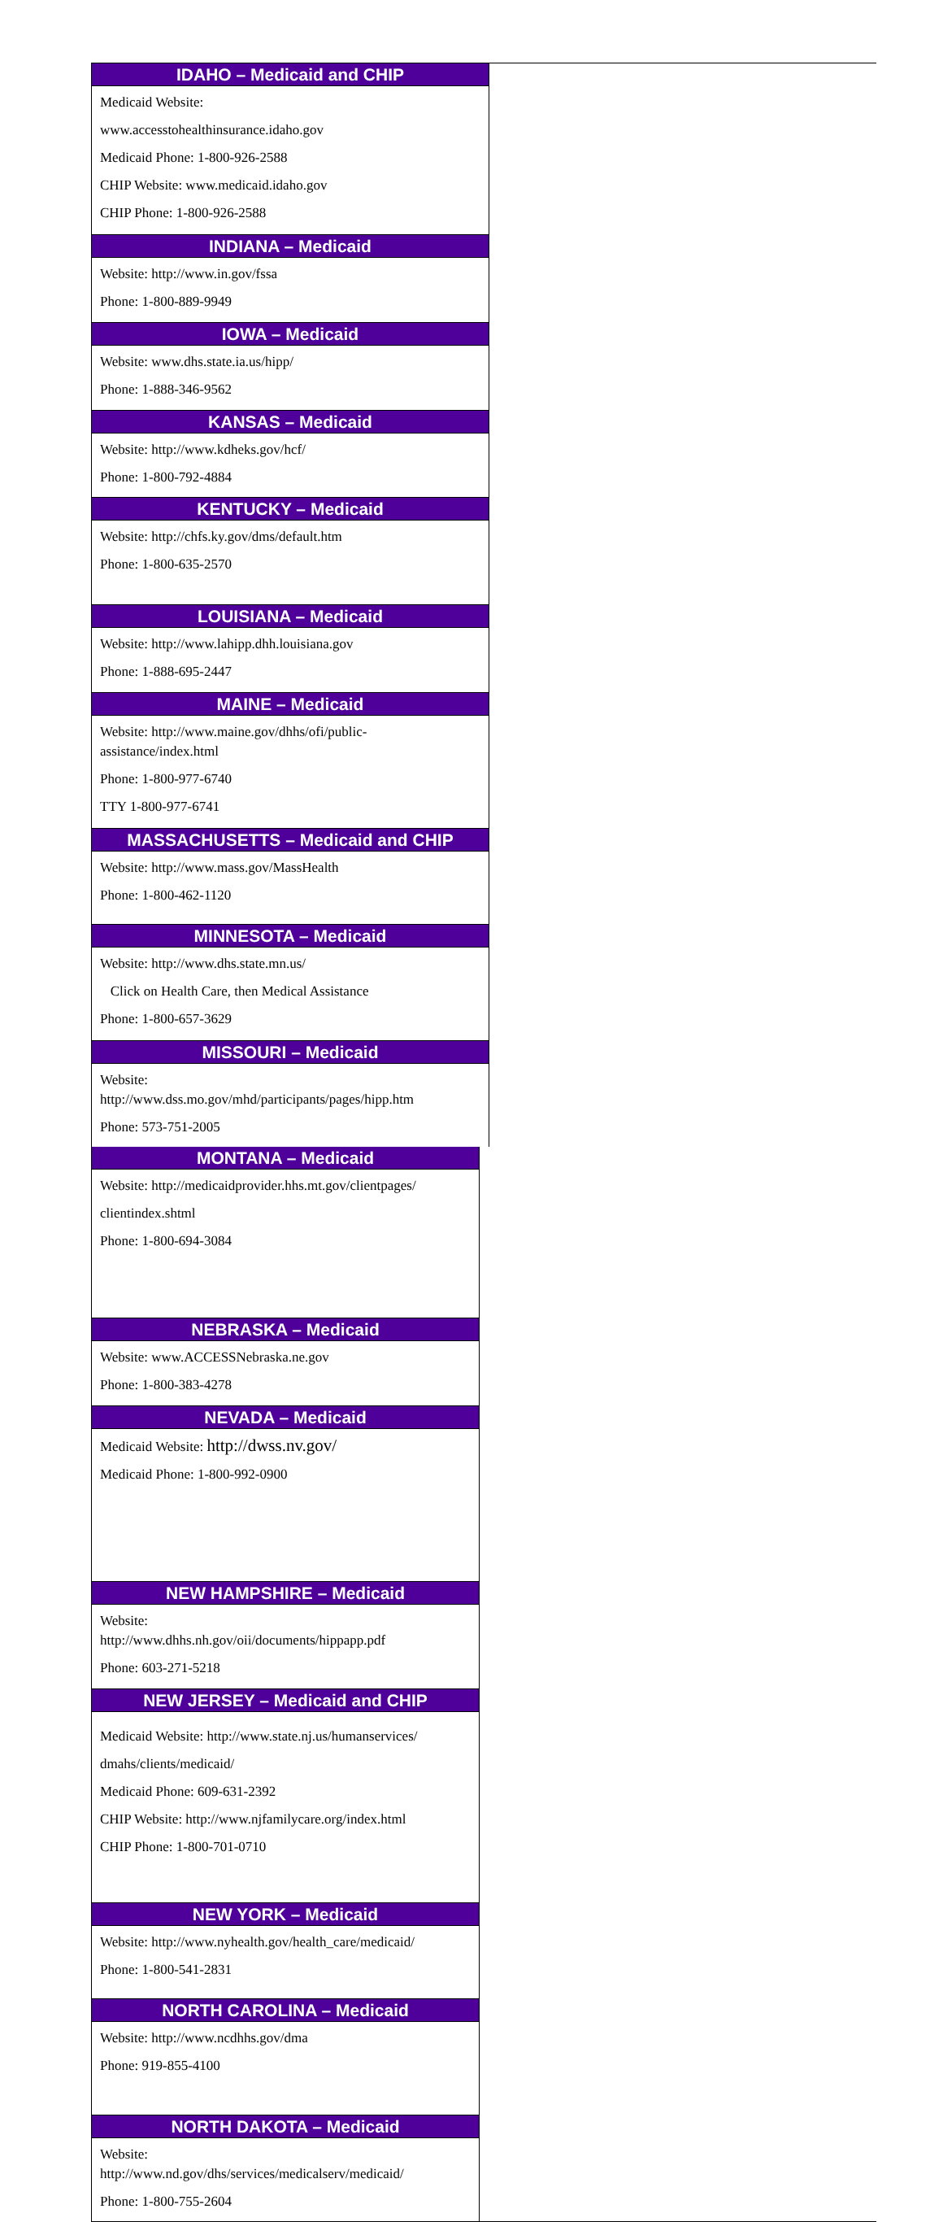IDAHO – Medicaid and CHIP
Medicaid Website:
www.accesstohealthinsurance.idaho.gov
Medicaid Phone: 1-800-926-2588
CHIP Website: www.medicaid.idaho.gov
CHIP Phone: 1-800-926-2588
INDIANA – Medicaid
Website: http://www.in.gov/fssa
Phone: 1-800-889-9949
IOWA – Medicaid
Website: www.dhs.state.ia.us/hipp/
Phone: 1-888-346-9562
KANSAS – Medicaid
Website: http://www.kdheks.gov/hcf/
Phone: 1-800-792-4884
KENTUCKY – Medicaid
Website: http://chfs.ky.gov/dms/default.htm
Phone: 1-800-635-2570
LOUISIANA – Medicaid
Website: http://www.lahipp.dhh.louisiana.gov
Phone: 1-888-695-2447
MAINE – Medicaid
Website: http://www.maine.gov/dhhs/ofi/public-
assistance/index.html
Phone: 1-800-977-6740
TTY 1-800-977-6741
MASSACHUSETTS – Medicaid and CHIP
Website: http://www.mass.gov/MassHealth
Phone: 1-800-462-1120
MINNESOTA – Medicaid
Website: http://www.dhs.state.mn.us/
Click on Health Care, then Medical Assistance
Phone: 1-800-657-3629
MISSOURI – Medicaid
Website:
http://www.dss.mo.gov/mhd/participants/pages/hipp.htm
Phone: 573-751-2005
MONTANA – Medicaid
Website: http://medicaidprovider.hhs.mt.gov/clientpages/
clientindex.shtml
Phone: 1-800-694-3084
NEBRASKA – Medicaid
Website: www.ACCESSNebraska.ne.gov
Phone: 1-800-383-4278
NEVADA – Medicaid
Medicaid Website: http://dwss.nv.gov/
Medicaid Phone: 1-800-992-0900
NEW HAMPSHIRE – Medicaid
Website:
http://www.dhhs.nh.gov/oii/documents/hippapp.pdf
Phone: 603-271-5218
NEW JERSEY – Medicaid and CHIP
Medicaid Website: http://www.state.nj.us/humanservices/
dmahs/clients/medicaid/
Medicaid Phone: 609-631-2392
CHIP Website: http://www.njfamilycare.org/index.html
CHIP Phone: 1-800-701-0710
NEW YORK – Medicaid
Website: http://www.nyhealth.gov/health_care/medicaid/
Phone: 1-800-541-2831
NORTH CAROLINA – Medicaid
Website: http://www.ncdhhs.gov/dma
Phone: 919-855-4100
NORTH DAKOTA – Medicaid
Website:
http://www.nd.gov/dhs/services/medicalserv/medicaid/
Phone: 1-800-755-2604